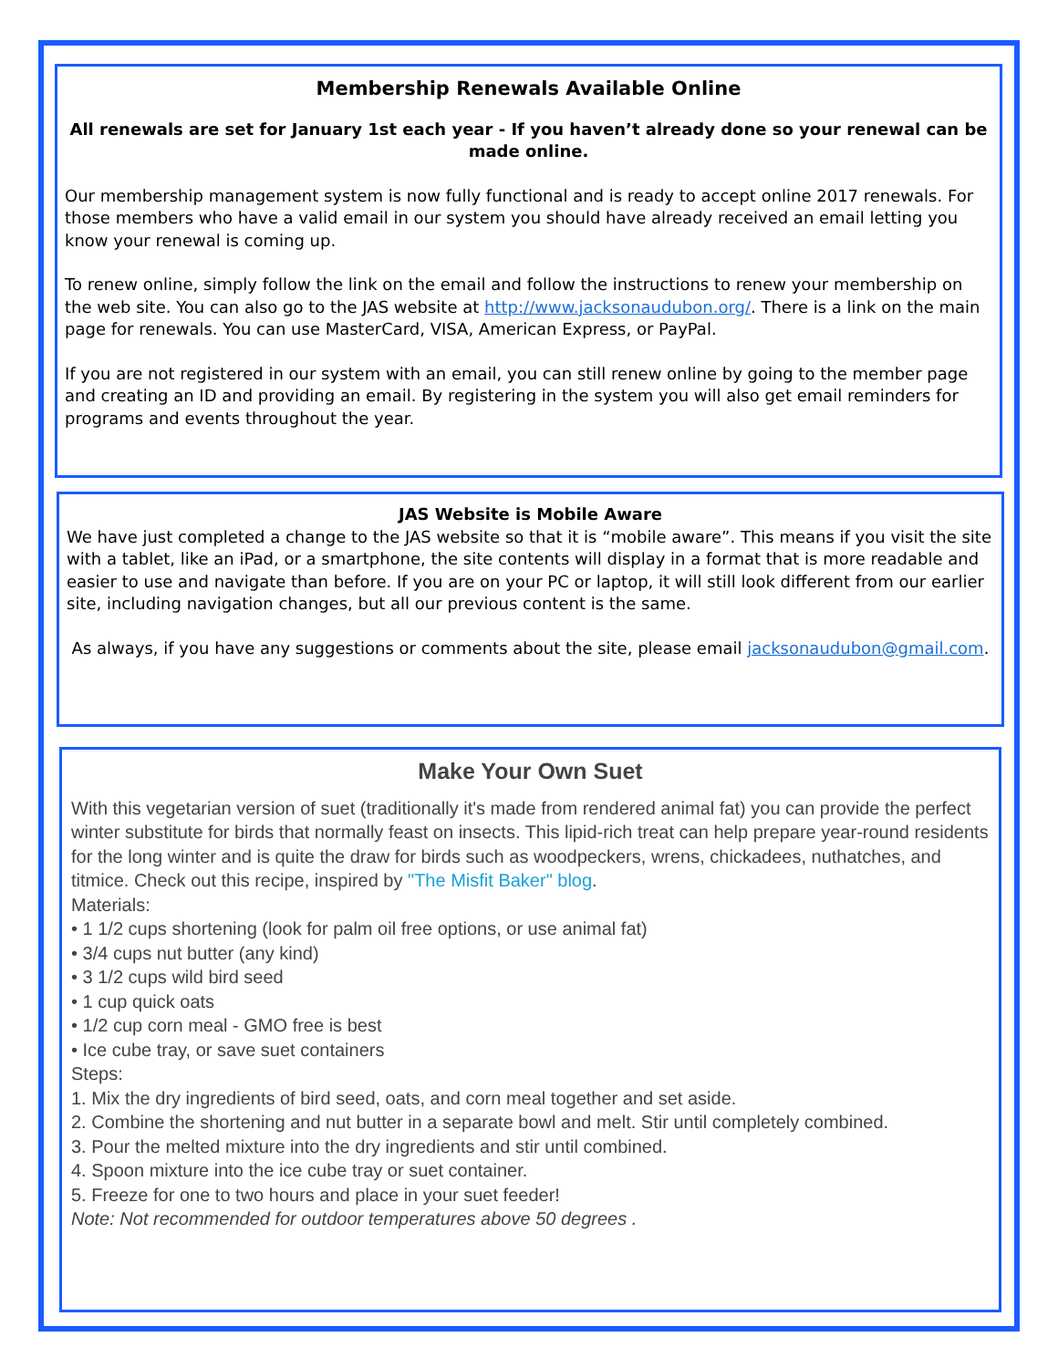Membership Renewals Available Online
All renewals are set for January 1st each year - If you haven’t already done so your renewal can be made online.
Our membership management system is now fully functional and is ready to accept online 2017 renewals. For those members who have a valid email in our system you should have already received an email letting you know your renewal is coming up.
To renew online, simply follow the link on the email and follow the instructions to renew your membership on the web site. You can also go to the JAS website at http://www.jacksonaudubon.org/. There is a link on the main page for renewals. You can use MasterCard, VISA, American Express, or PayPal.
If you are not registered in our system with an email, you can still renew online by going to the member page and creating an ID and providing an email. By registering in the system you will also get email reminders for programs and events throughout the year.
JAS Website is Mobile Aware
We have just completed a change to the JAS website so that it is “mobile aware”. This means if you visit the site with a tablet, like an iPad, or a smartphone, the site contents will display in a format that is more readable and easier to use and navigate than before. If you are on your PC or laptop, it will still look different from our earlier site, including navigation changes, but all our previous content is the same.
As always, if you have any suggestions or comments about the site, please email jacksonaudubon@gmail.com.
Make Your Own Suet
With this vegetarian version of suet (traditionally it's made from rendered animal fat) you can provide the perfect winter substitute for birds that normally feast on insects. This lipid-rich treat can help prepare year-round residents for the long winter and is quite the draw for birds such as woodpeckers, wrens, chickadees, nuthatches, and titmice. Check out this recipe, inspired by "The Misfit Baker" blog.
Materials:
• 1 1/2 cups shortening (look for palm oil free options, or use animal fat)
• 3/4 cups nut butter (any kind)
• 3 1/2 cups wild bird seed
• 1 cup quick oats
• 1/2 cup corn meal - GMO free is best
• Ice cube tray, or save suet containers
Steps:
1. Mix the dry ingredients of bird seed, oats, and corn meal together and set aside.
2. Combine the shortening and nut butter in a separate bowl and melt. Stir until completely combined.
3. Pour the melted mixture into the dry ingredients and stir until combined.
4. Spoon mixture into the ice cube tray or suet container.
5. Freeze for one to two hours and place in your suet feeder!
Note: Not recommended for outdoor temperatures above 50 degrees .